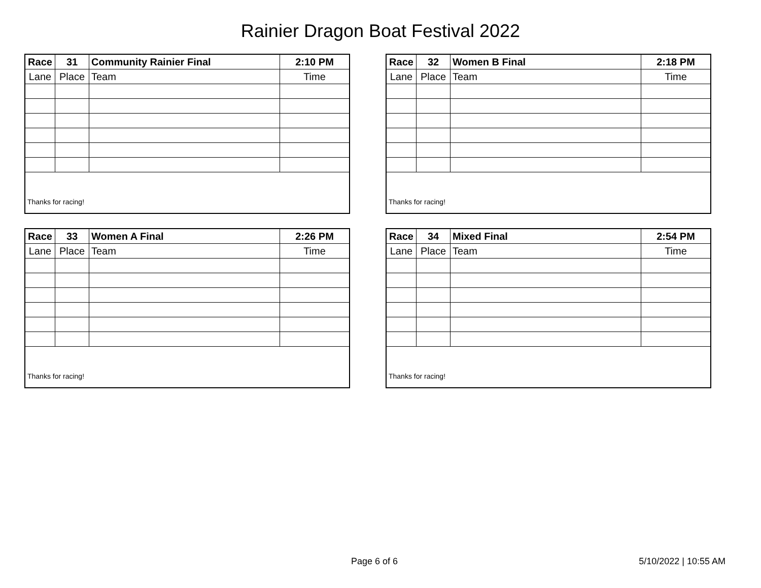Rainier Dragon Boat Festival 2022
| Race | 31 | Community Rainier Final | 2:10 PM |
| Lane | Place | Team | Time |
| Thanks for racing! | | | |
| Race | 32 | Women B Final | 2:18 PM |
| Lane | Place | Team | Time |
| Thanks for racing! | | | |
| Race | 33 | Women A Final | 2:26 PM |
| Lane | Place | Team | Time |
| Thanks for racing! | | | |
| Race | 34 | Mixed Final | 2:54 PM |
| Lane | Place | Team | Time |
| Thanks for racing! | | | |
Page 6 of 6 5/10/2022 | 10:55 AM